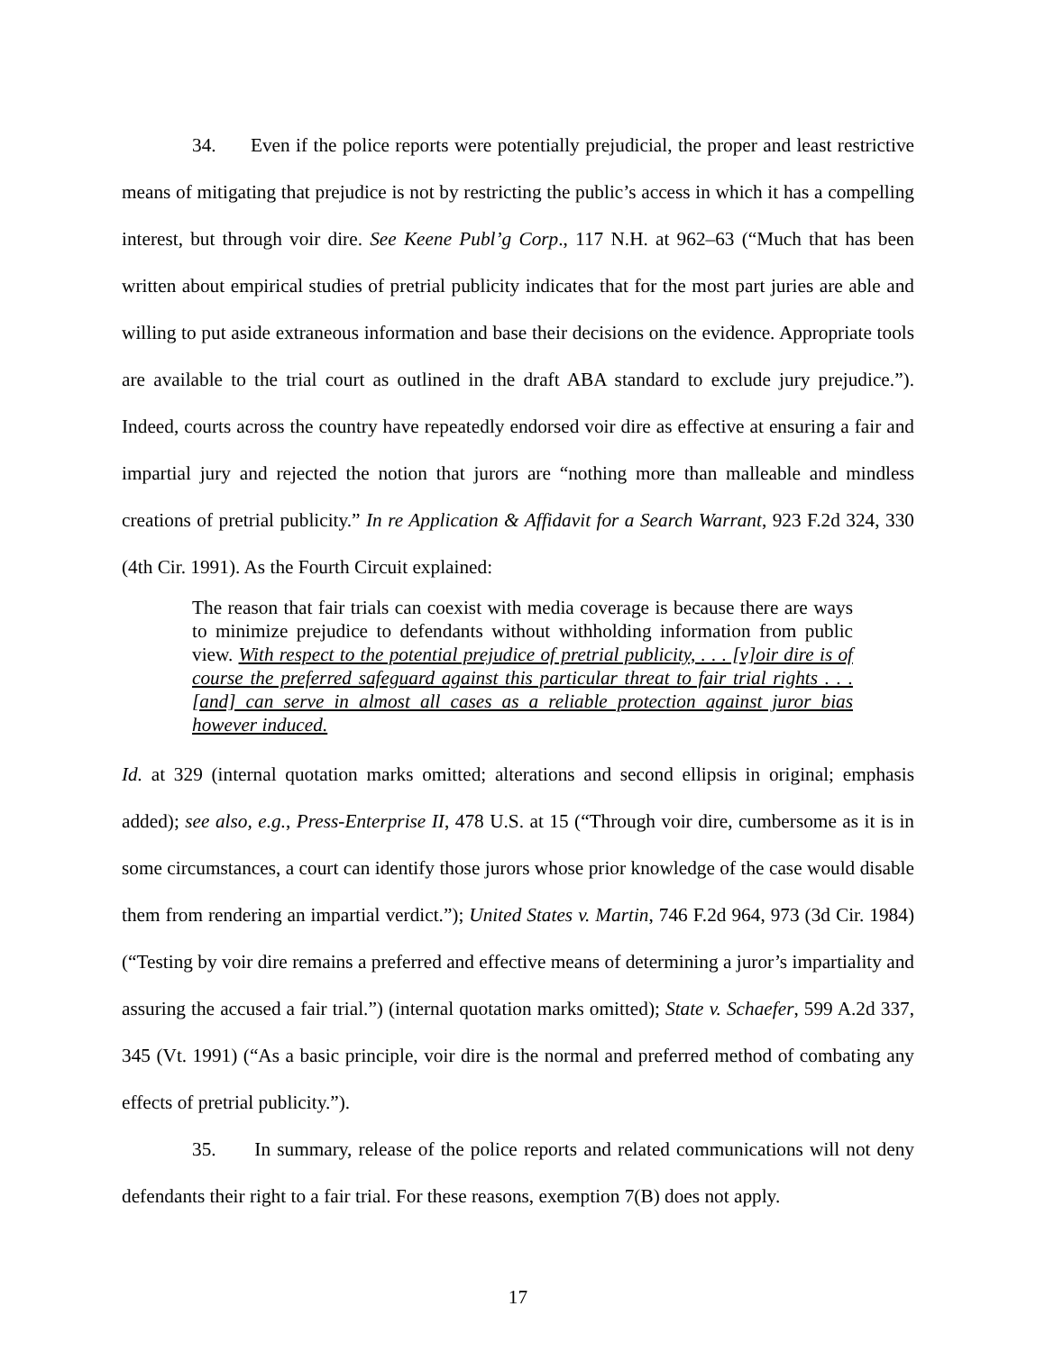34. Even if the police reports were potentially prejudicial, the proper and least restrictive means of mitigating that prejudice is not by restricting the public’s access in which it has a compelling interest, but through voir dire. See Keene Publ’g Corp., 117 N.H. at 962–63 (“Much that has been written about empirical studies of pretrial publicity indicates that for the most part juries are able and willing to put aside extraneous information and base their decisions on the evidence. Appropriate tools are available to the trial court as outlined in the draft ABA standard to exclude jury prejudice.”). Indeed, courts across the country have repeatedly endorsed voir dire as effective at ensuring a fair and impartial jury and rejected the notion that jurors are “nothing more than malleable and mindless creations of pretrial publicity.” In re Application & Affidavit for a Search Warrant, 923 F.2d 324, 330 (4th Cir. 1991). As the Fourth Circuit explained:
The reason that fair trials can coexist with media coverage is because there are ways to minimize prejudice to defendants without withholding information from public view. With respect to the potential prejudice of pretrial publicity, . . . [v]oir dire is of course the preferred safeguard against this particular threat to fair trial rights . . . [and] can serve in almost all cases as a reliable protection against juror bias however induced.
Id. at 329 (internal quotation marks omitted; alterations and second ellipsis in original; emphasis added); see also, e.g., Press-Enterprise II, 478 U.S. at 15 (“Through voir dire, cumbersome as it is in some circumstances, a court can identify those jurors whose prior knowledge of the case would disable them from rendering an impartial verdict.”); United States v. Martin, 746 F.2d 964, 973 (3d Cir. 1984) (“Testing by voir dire remains a preferred and effective means of determining a juror’s impartiality and assuring the accused a fair trial.”) (internal quotation marks omitted); State v. Schaefer, 599 A.2d 337, 345 (Vt. 1991) (“As a basic principle, voir dire is the normal and preferred method of combating any effects of pretrial publicity.”).
35. In summary, release of the police reports and related communications will not deny defendants their right to a fair trial. For these reasons, exemption 7(B) does not apply.
17